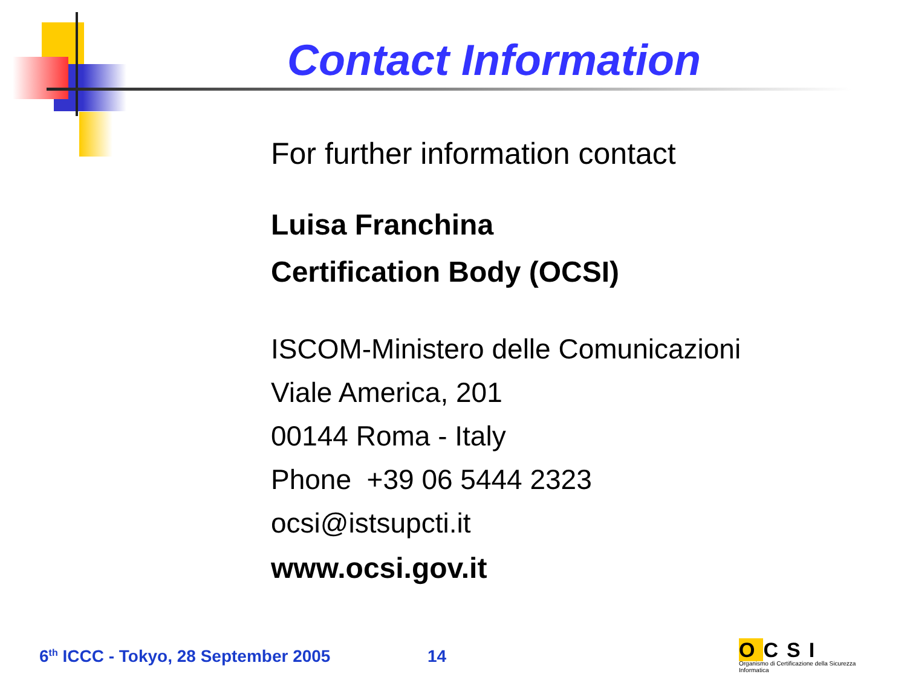Contact Information
For further information contact
Luisa Franchina
Certification Body (OCSI)
ISCOM-Ministero delle Comunicazioni
Viale America, 201
00144 Roma - Italy
Phone +39 06 5444 2323
ocsi@istsupcti.it
www.ocsi.gov.it
6<sup>th</sup> ICCC - Tokyo, 28 September 2005
14
OCSI
Organismo di Certificazione della Sicurezza Informatica